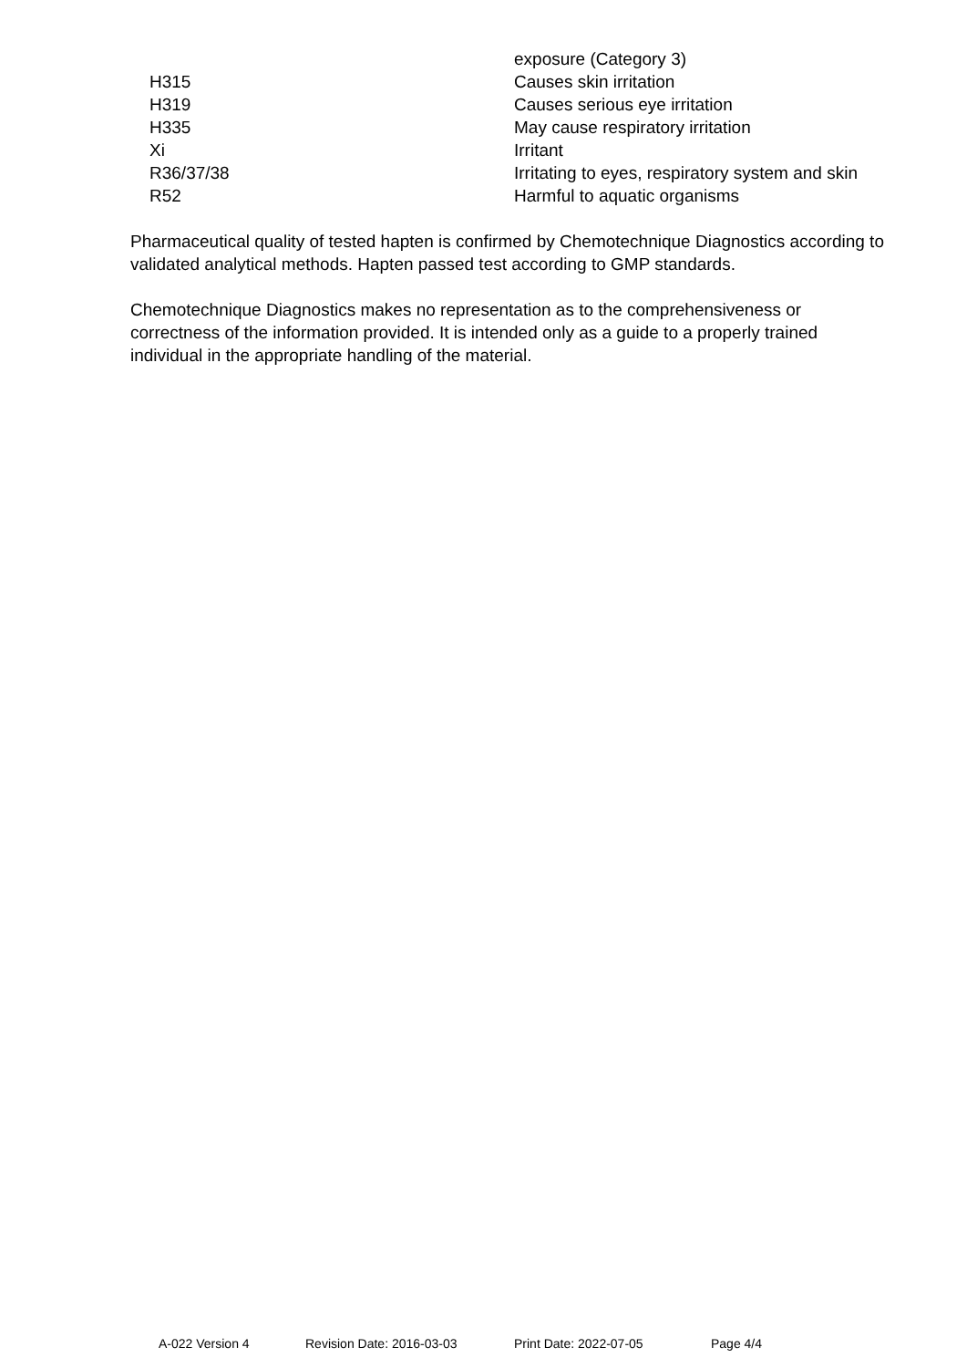| | exposure (Category 3) |
| H315 | Causes skin irritation |
| H319 | Causes serious eye irritation |
| H335 | May cause respiratory irritation |
| Xi | Irritant |
| R36/37/38 | Irritating to eyes, respiratory system and skin |
| R52 | Harmful to aquatic organisms |
Pharmaceutical quality of tested hapten is confirmed by Chemotechnique Diagnostics according to validated analytical methods. Hapten passed test according to GMP standards.
Chemotechnique Diagnostics makes no representation as to the comprehensiveness or correctness of the information provided. It is intended only as a guide to a properly trained individual in the appropriate handling of the material.
A-022 Version 4 Revision Date: 2016-03-03 Print Date: 2022-07-05 Page 4/4